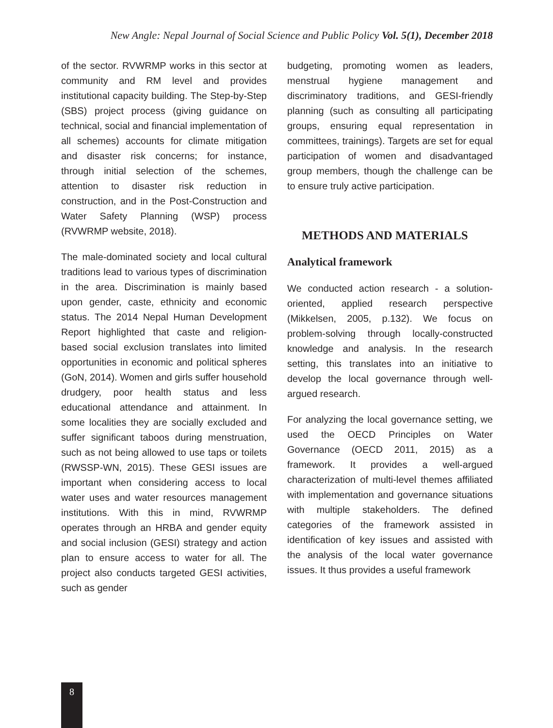New Angle: Nepal Journal of Social Science and Public Policy Vol. 5(1), December 2018
of the sector. RVWRMP works in this sector at community and RM level and provides institutional capacity building. The Step-by-Step (SBS) project process (giving guidance on technical, social and financial implementation of all schemes) accounts for climate mitigation and disaster risk concerns; for instance, through initial selection of the schemes, attention to disaster risk reduction in construction, and in the Post-Construction and Water Safety Planning (WSP) process (RVWRMP website, 2018).
The male-dominated society and local cultural traditions lead to various types of discrimination in the area. Discrimination is mainly based upon gender, caste, ethnicity and economic status. The 2014 Nepal Human Development Report highlighted that caste and religion-based social exclusion translates into limited opportunities in economic and political spheres (GoN, 2014). Women and girls suffer household drudgery, poor health status and less educational attendance and attainment. In some localities they are socially excluded and suffer significant taboos during menstruation, such as not being allowed to use taps or toilets (RWSSP-WN, 2015). These GESI issues are important when considering access to local water uses and water resources management institutions. With this in mind, RVWRMP operates through an HRBA and gender equity and social inclusion (GESI) strategy and action plan to ensure access to water for all. The project also conducts targeted GESI activities, such as gender
budgeting, promoting women as leaders, menstrual hygiene management and discriminatory traditions, and GESI-friendly planning (such as consulting all participating groups, ensuring equal representation in committees, trainings). Targets are set for equal participation of women and disadvantaged group members, though the challenge can be to ensure truly active participation.
METHODS AND MATERIALS
Analytical framework
We conducted action research - a solution-oriented, applied research perspective (Mikkelsen, 2005, p.132). We focus on problem-solving through locally-constructed knowledge and analysis. In the research setting, this translates into an initiative to develop the local governance through well-argued research.
For analyzing the local governance setting, we used the OECD Principles on Water Governance (OECD 2011, 2015) as a framework. It provides a well-argued characterization of multi-level themes affiliated with implementation and governance situations with multiple stakeholders. The defined categories of the framework assisted in identification of key issues and assisted with the analysis of the local water governance issues. It thus provides a useful framework
8